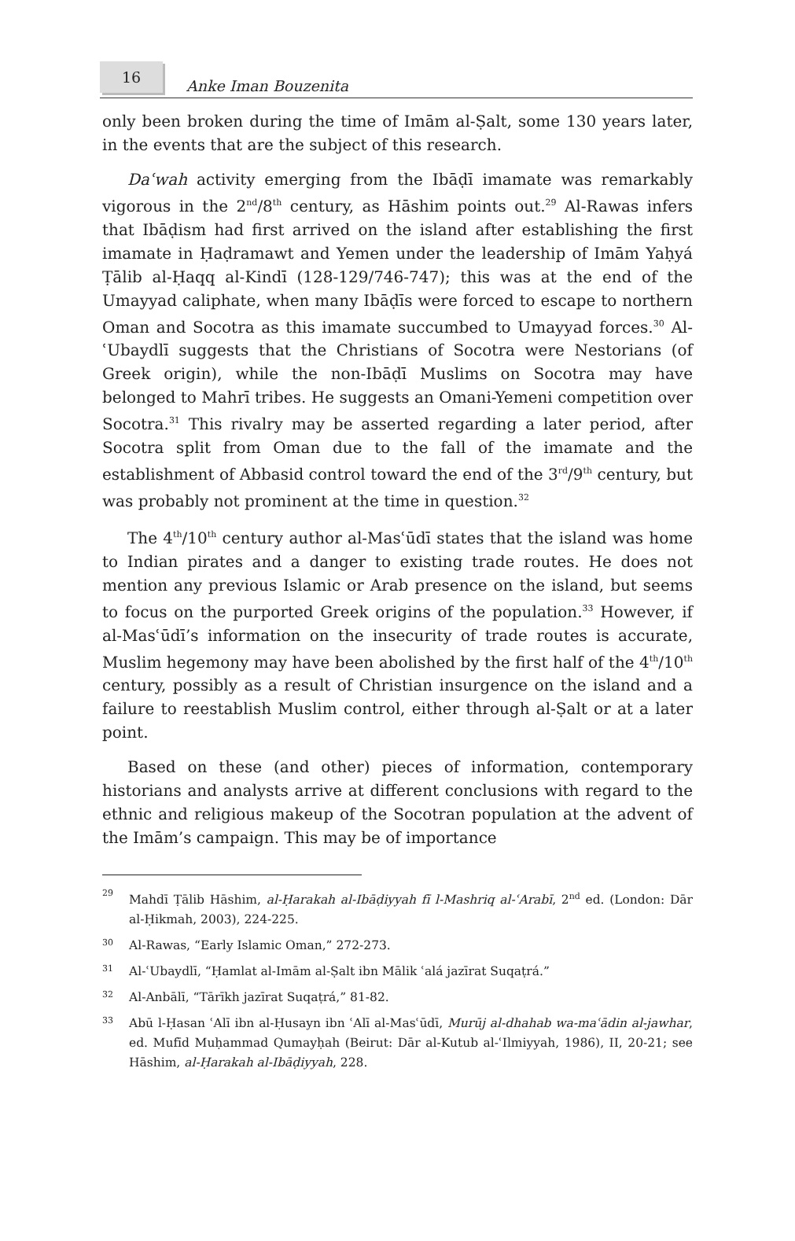16
Anke Iman Bouzenita
only been broken during the time of Imām al-Ṣalt, some 130 years later, in the events that are the subject of this research.
Daʿwah activity emerging from the Ibāḍī imamate was remarkably vigorous in the 2<sup>nd</sup>/8<sup>th</sup> century, as Hāshim points out.<sup>29</sup> Al-Rawas infers that Ibāḍism had first arrived on the island after establishing the first imamate in Ḥaḍramawt and Yemen under the leadership of Imām Yaḥyá Ṭālib al-Ḥaqq al-Kindī (128-129/746-747); this was at the end of the Umayyad caliphate, when many Ibāḍīs were forced to escape to northern Oman and Socotra as this imamate succumbed to Umayyad forces.<sup>30</sup> Al-ʿUbaydlī suggests that the Christians of Socotra were Nestorians (of Greek origin), while the non-Ibāḍī Muslims on Socotra may have belonged to Mahrī tribes. He suggests an Omani-Yemeni competition over Socotra.<sup>31</sup> This rivalry may be asserted regarding a later period, after Socotra split from Oman due to the fall of the imamate and the establishment of Abbasid control toward the end of the 3<sup>rd</sup>/9<sup>th</sup> century, but was probably not prominent at the time in question.<sup>32</sup>
The 4<sup>th</sup>/10<sup>th</sup> century author al-Masʿūdī states that the island was home to Indian pirates and a danger to existing trade routes. He does not mention any previous Islamic or Arab presence on the island, but seems to focus on the purported Greek origins of the population.<sup>33</sup> However, if al-Masʿūdī’s information on the insecurity of trade routes is accurate, Muslim hegemony may have been abolished by the first half of the 4<sup>th</sup>/10<sup>th</sup> century, possibly as a result of Christian insurgence on the island and a failure to reestablish Muslim control, either through al-Ṣalt or at a later point.
Based on these (and other) pieces of information, contemporary historians and analysts arrive at different conclusions with regard to the ethnic and religious makeup of the Socotran population at the advent of the Imām’s campaign. This may be of importance
29 Mahdī Ṭālib Hāshim, al-Ḥarakah al-Ibāḍiyyah fī l-Mashriq al-ʿArabī, 2<sup>nd</sup> ed. (London: Dār al-Ḥikmah, 2003), 224-225.
30 Al-Rawas, “Early Islamic Oman,” 272-273.
31 Al-ʿUbaydlī, “Ḥamlat al-Imām al-Ṣalt ibn Mālik ʿalá jazīrat Suqaṭrá.”
32 Al-Anbālī, “Tārīkh jazīrat Suqaṭrá,” 81-82.
33 Abū l-Ḥasan ʿAlī ibn al-Ḥusayn ibn ʿAlī al-Masʿūdī, Murūj al-dhahab wa-maʿādin al-jawhar, ed. Mufīd Muḥammad Qumayḥah (Beirut: Dār al-Kutub al-ʿIlmiyyah, 1986), II, 20-21; see Hāshim, al-Ḥarakah al-Ibāḍiyyah, 228.